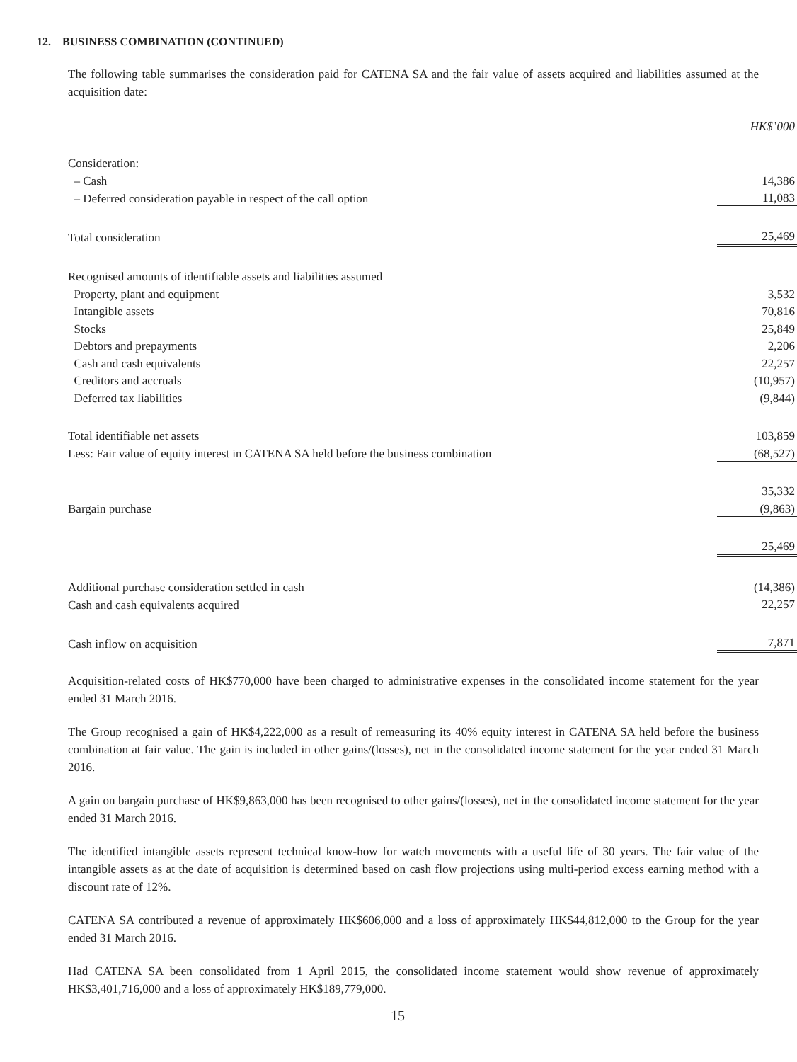12. BUSINESS COMBINATION (CONTINUED)
The following table summarises the consideration paid for CATENA SA and the fair value of assets acquired and liabilities assumed at the acquisition date:
| | HK$’000 |
| Consideration: | |
| – Cash | 14,386 |
| – Deferred consideration payable in respect of the call option | 11,083 |
| Total consideration | 25,469 |
| Recognised amounts of identifiable assets and liabilities assumed | |
| Property, plant and equipment | 3,532 |
| Intangible assets | 70,816 |
| Stocks | 25,849 |
| Debtors and prepayments | 2,206 |
| Cash and cash equivalents | 22,257 |
| Creditors and accruals | (10,957) |
| Deferred tax liabilities | (9,844) |
| Total identifiable net assets | 103,859 |
| Less: Fair value of equity interest in CATENA SA held before the business combination | (68,527) |
| | 35,332 |
| Bargain purchase | (9,863) |
| | 25,469 |
| Additional purchase consideration settled in cash | (14,386) |
| Cash and cash equivalents acquired | 22,257 |
| Cash inflow on acquisition | 7,871 |
Acquisition-related costs of HK$770,000 have been charged to administrative expenses in the consolidated income statement for the year ended 31 March 2016.
The Group recognised a gain of HK$4,222,000 as a result of remeasuring its 40% equity interest in CATENA SA held before the business combination at fair value. The gain is included in other gains/(losses), net in the consolidated income statement for the year ended 31 March 2016.
A gain on bargain purchase of HK$9,863,000 has been recognised to other gains/(losses), net in the consolidated income statement for the year ended 31 March 2016.
The identified intangible assets represent technical know-how for watch movements with a useful life of 30 years. The fair value of the intangible assets as at the date of acquisition is determined based on cash flow projections using multi-period excess earning method with a discount rate of 12%.
CATENA SA contributed a revenue of approximately HK$606,000 and a loss of approximately HK$44,812,000 to the Group for the year ended 31 March 2016.
Had CATENA SA been consolidated from 1 April 2015, the consolidated income statement would show revenue of approximately HK$3,401,716,000 and a loss of approximately HK$189,779,000.
15